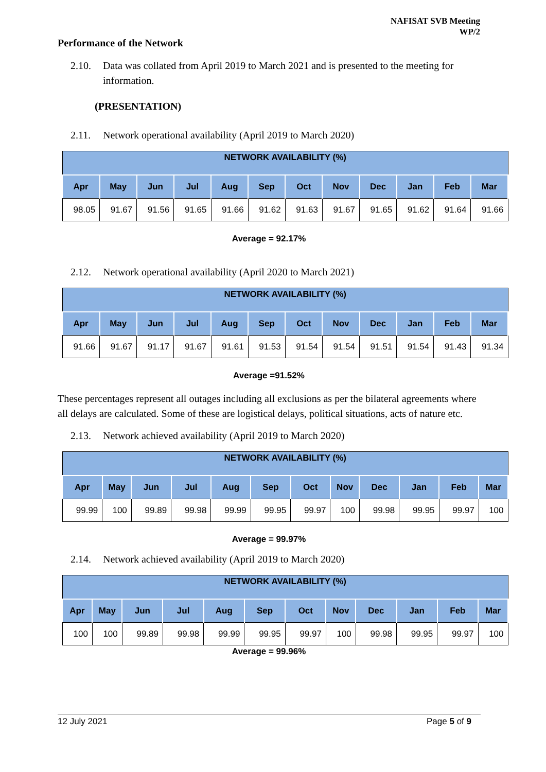NAFISAT SVB Meeting
WP/2
Performance of the Network
2.10. Data was collated from April 2019 to March 2021 and is presented to the meeting for information.
(PRESENTATION)
2.11. Network operational availability (April 2019 to March 2020)
| NETWORK AVAILABILITY (%) | | | | | | | | | | | |
| --- | --- | --- | --- | --- | --- | --- | --- | --- | --- | --- | --- |
| Apr | May | Jun | Jul | Aug | Sep | Oct | Nov | Dec | Jan | Feb | Mar |
| 98.05 | 91.67 | 91.56 | 91.65 | 91.66 | 91.62 | 91.63 | 91.67 | 91.65 | 91.62 | 91.64 | 91.66 |
Average = 92.17%
2.12. Network operational availability (April 2020 to March 2021)
| NETWORK AVAILABILITY (%) | | | | | | | | | | | |
| --- | --- | --- | --- | --- | --- | --- | --- | --- | --- | --- | --- |
| Apr | May | Jun | Jul | Aug | Sep | Oct | Nov | Dec | Jan | Feb | Mar |
| 91.66 | 91.67 | 91.17 | 91.67 | 91.61 | 91.53 | 91.54 | 91.54 | 91.51 | 91.54 | 91.43 | 91.34 |
Average =91.52%
These percentages represent all outages including all exclusions as per the bilateral agreements where all delays are calculated. Some of these are logistical delays, political situations, acts of nature etc.
2.13. Network achieved availability (April 2019 to March 2020)
| NETWORK AVAILABILITY (%) | | | | | | | | | | | |
| --- | --- | --- | --- | --- | --- | --- | --- | --- | --- | --- | --- |
| Apr | May | Jun | Jul | Aug | Sep | Oct | Nov | Dec | Jan | Feb | Mar |
| 99.99 | 100 | 99.89 | 99.98 | 99.99 | 99.95 | 99.97 | 100 | 99.98 | 99.95 | 99.97 | 100 |
Average = 99.97%
2.14. Network achieved availability (April 2019 to March 2020)
| NETWORK AVAILABILITY (%) | | | | | | | | | | | |
| --- | --- | --- | --- | --- | --- | --- | --- | --- | --- | --- | --- |
| Apr | May | Jun | Jul | Aug | Sep | Oct | Nov | Dec | Jan | Feb | Mar |
| 100 | 100 | 99.89 | 99.98 | 99.99 | 99.95 | 99.97 | 100 | 99.98 | 99.95 | 99.97 | 100 |
Average = 99.96%
12 July 2021 Page 5 of 9